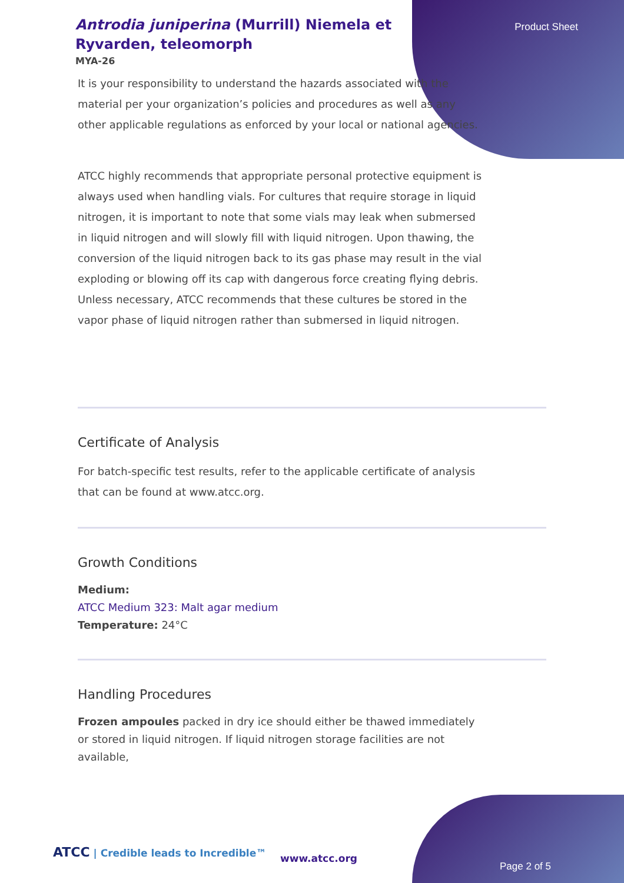Product Sheet
Antrodia juniperina (Murrill) Niemela et Ryvarden, teleomorph
MYA-26
It is your responsibility to understand the hazards associated with the material per your organization’s policies and procedures as well as any other applicable regulations as enforced by your local or national agencies.
ATCC highly recommends that appropriate personal protective equipment is always used when handling vials. For cultures that require storage in liquid nitrogen, it is important to note that some vials may leak when submersed in liquid nitrogen and will slowly fill with liquid nitrogen. Upon thawing, the conversion of the liquid nitrogen back to its gas phase may result in the vial exploding or blowing off its cap with dangerous force creating flying debris. Unless necessary, ATCC recommends that these cultures be stored in the vapor phase of liquid nitrogen rather than submersed in liquid nitrogen.
Certificate of Analysis
For batch-specific test results, refer to the applicable certificate of analysis that can be found at www.atcc.org.
Growth Conditions
Medium:
ATCC Medium 323: Malt agar medium
Temperature: 24°C
Handling Procedures
Frozen ampoules packed in dry ice should either be thawed immediately or stored in liquid nitrogen. If liquid nitrogen storage facilities are not available,
ATCC | Credible leads to Incredible™
www.atcc.org
Page 2 of 5